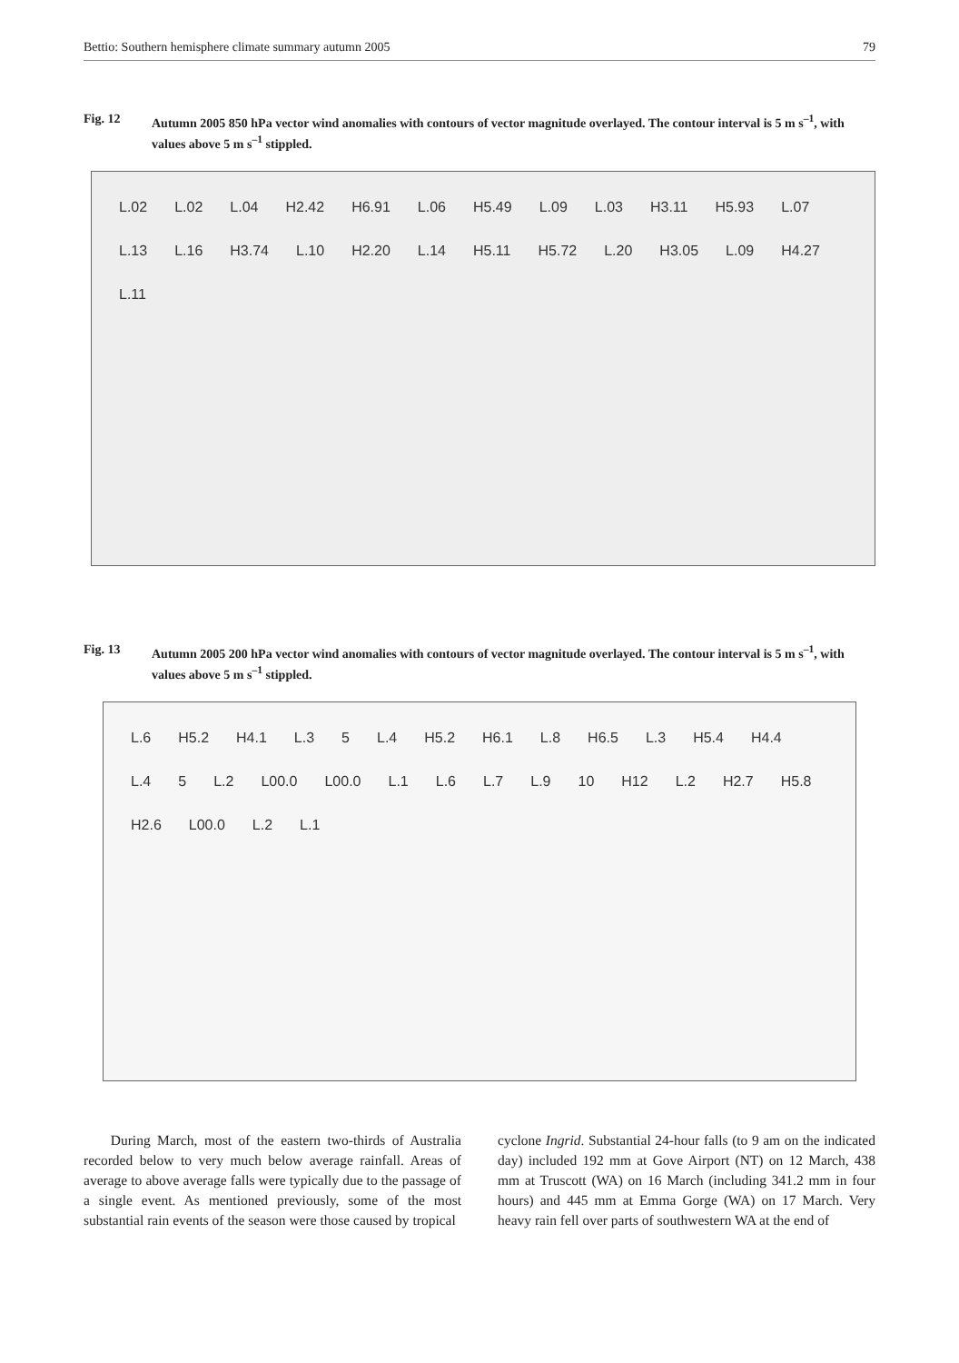Bettio: Southern hemisphere climate summary autumn 2005 79
Fig. 12 Autumn 2005 850 hPa vector wind anomalies with contours of vector magnitude overlayed. The contour interval is 5 m s<sup>–1</sup>, with values above 5 m s<sup>–1</sup> stippled.
L.02 L.02 L.04 H2.42 H6.91 L.06 H5.49 L.09 L.03 H3.11 H5.93 L.07 L.13 L.16 H3.74 L.10 H2.20 L.14 H5.11 H5.72 L.20 H3.05 L.09 H4.27 L.11
Fig. 13 Autumn 2005 200 hPa vector wind anomalies with contours of vector magnitude overlayed. The contour interval is 5 m s<sup>–1</sup>, with values above 5 m s<sup>–1</sup> stippled.
L.6 H5.2 H4.1 L.3 5 L.4 H5.2 H6.1 L.8 H6.5 L.3 H5.4 H4.4 L.4 5 L.2 L00.0 L00.0 L.1 L.6 L.7 L.9 10 H12 L.2 H2.7 H5.8 H2.6 L00.0 L.2 L.1
During March, most of the eastern two-thirds of Australia recorded below to very much below average rainfall. Areas of average to above average falls were typically due to the passage of a single event. As mentioned previously, some of the most substantial rain events of the season were those caused by tropical
cyclone Ingrid. Substantial 24-hour falls (to 9 am on the indicated day) included 192 mm at Gove Airport (NT) on 12 March, 438 mm at Truscott (WA) on 16 March (including 341.2 mm in four hours) and 445 mm at Emma Gorge (WA) on 17 March. Very heavy rain fell over parts of southwestern WA at the end of